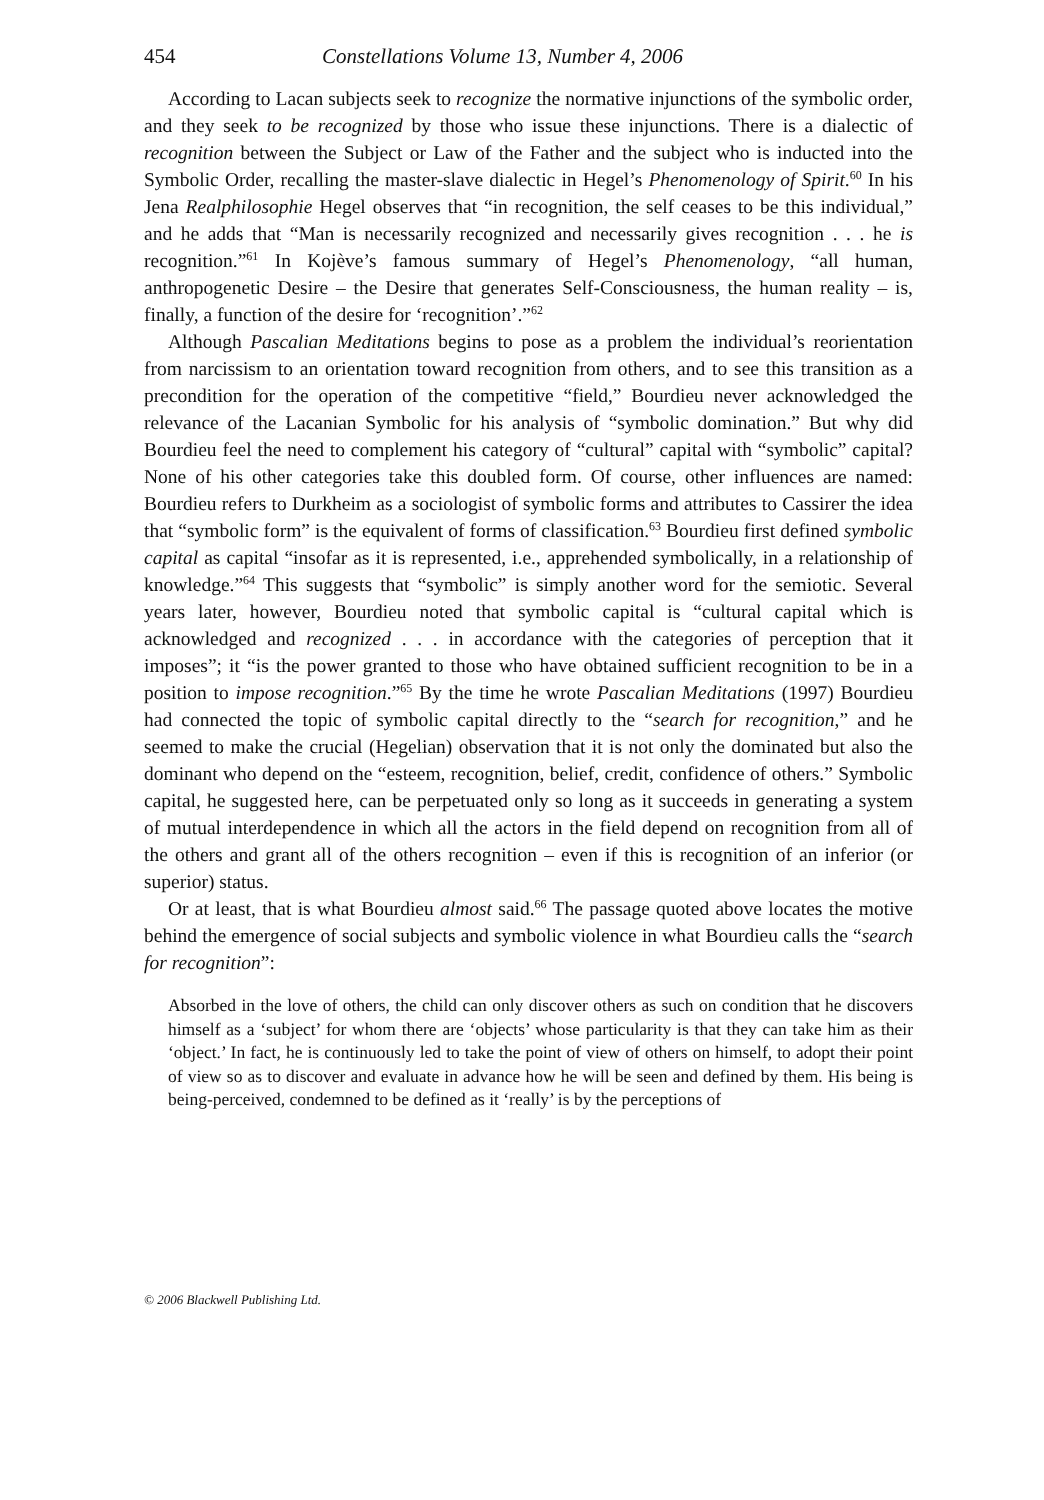454 Constellations Volume 13, Number 4, 2006
According to Lacan subjects seek to recognize the normative injunctions of the symbolic order, and they seek to be recognized by those who issue these injunctions. There is a dialectic of recognition between the Subject or Law of the Father and the subject who is inducted into the Symbolic Order, recalling the master-slave dialectic in Hegel’s Phenomenology of Spirit.<sup>60</sup> In his Jena Realphilosophie Hegel observes that “in recognition, the self ceases to be this individual,” and he adds that “Man is necessarily recognized and necessarily gives recognition . . . he is recognition.”<sup>61</sup> In Kojève’s famous summary of Hegel’s Phenomenology, “all human, anthropogenetic Desire – the Desire that generates Self-Consciousness, the human reality – is, finally, a function of the desire for ‘recognition’.”<sup>62</sup>
Although Pascalian Meditations begins to pose as a problem the individual’s reorientation from narcissism to an orientation toward recognition from others, and to see this transition as a precondition for the operation of the competitive “field,” Bourdieu never acknowledged the relevance of the Lacanian Symbolic for his analysis of “symbolic domination.” But why did Bourdieu feel the need to complement his category of “cultural” capital with “symbolic” capital? None of his other categories take this doubled form. Of course, other influences are named: Bourdieu refers to Durkheim as a sociologist of symbolic forms and attributes to Cassirer the idea that “symbolic form” is the equivalent of forms of classification.<sup>63</sup> Bourdieu first defined symbolic capital as capital “insofar as it is represented, i.e., apprehended symbolically, in a relationship of knowledge.”<sup>64</sup> This suggests that “symbolic” is simply another word for the semiotic. Several years later, however, Bourdieu noted that symbolic capital is “cultural capital which is acknowledged and recognized . . . in accordance with the categories of perception that it imposes”; it “is the power granted to those who have obtained sufficient recognition to be in a position to impose recognition.”<sup>65</sup> By the time he wrote Pascalian Meditations (1997) Bourdieu had connected the topic of symbolic capital directly to the “search for recognition,” and he seemed to make the crucial (Hegelian) observation that it is not only the dominated but also the dominant who depend on the “esteem, recognition, belief, credit, confidence of others.” Symbolic capital, he suggested here, can be perpetuated only so long as it succeeds in generating a system of mutual interdependence in which all the actors in the field depend on recognition from all of the others and grant all of the others recognition – even if this is recognition of an inferior (or superior) status.
Or at least, that is what Bourdieu almost said.<sup>66</sup> The passage quoted above locates the motive behind the emergence of social subjects and symbolic violence in what Bourdieu calls the “search for recognition”:
Absorbed in the love of others, the child can only discover others as such on condition that he discovers himself as a ‘subject’ for whom there are ‘objects’ whose particularity is that they can take him as their ‘object.’ In fact, he is continuously led to take the point of view of others on himself, to adopt their point of view so as to discover and evaluate in advance how he will be seen and defined by them. His being is being-perceived, condemned to be defined as it ‘really’ is by the perceptions of
© 2006 Blackwell Publishing Ltd.